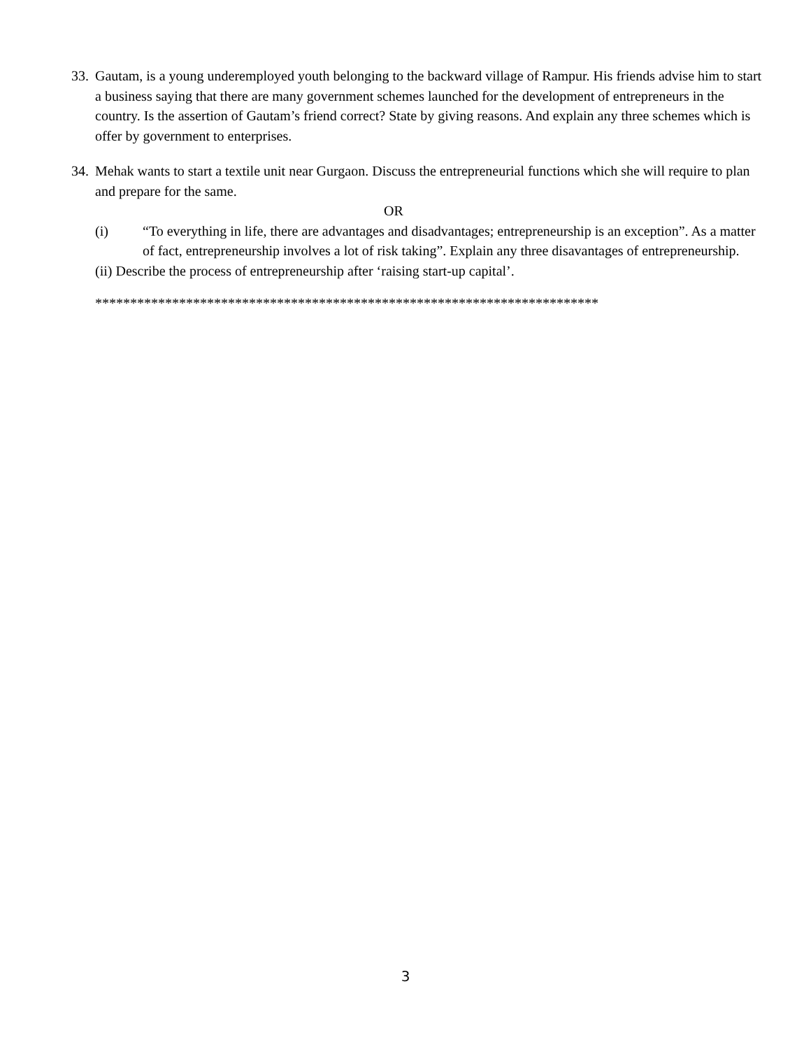33.
Gautam, is a young underemployed youth belonging to the backward village of Rampur. His friends advise him to start a business saying that there are many government schemes launched for the development of entrepreneurs in the country. Is the assertion of Gautam’s friend correct? State by giving reasons. And explain any three schemes which is offer by government to enterprises.
34.
Mehak wants to start a textile unit near Gurgaon. Discuss the entrepreneurial functions which she will require to plan and prepare for the same.
OR
(i) “To everything in life, there are advantages and disadvantages; entrepreneurship is an exception”. As a matter of fact, entrepreneurship involves a lot of risk taking”. Explain any three disavantages of entrepreneurship.
(ii) Describe the process of entrepreneurship after ‘raising start-up capital’.
************************************************************************
3